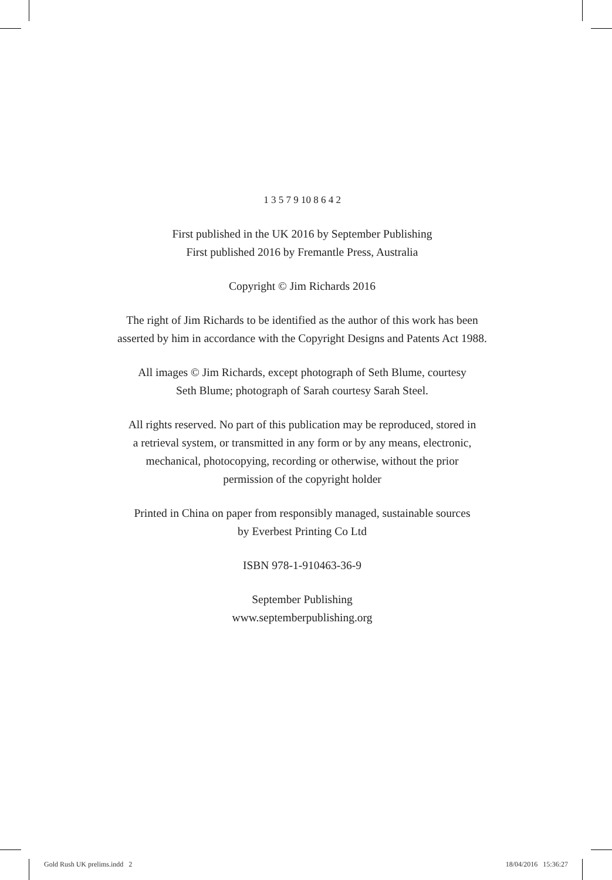1 3 5 7 9 10 8 6 4 2
First published in the UK 2016 by September Publishing
First published 2016 by Fremantle Press, Australia
Copyright © Jim Richards 2016
The right of Jim Richards to be identified as the author of this work has been
asserted by him in accordance with the Copyright Designs and Patents Act 1988.
All images © Jim Richards, except photograph of Seth Blume, courtesy
Seth Blume; photograph of Sarah courtesy Sarah Steel.
All rights reserved. No part of this publication may be reproduced, stored in
a retrieval system, or transmitted in any form or by any means, electronic,
mechanical, photocopying, recording or otherwise, without the prior
permission of the copyright holder
Printed in China on paper from responsibly managed, sustainable sources
by Everbest Printing Co Ltd
ISBN 978-1-910463-36-9
September Publishing
www.septemberpublishing.org
Gold Rush UK prelims.indd 2 18/04/2016 15:36:27